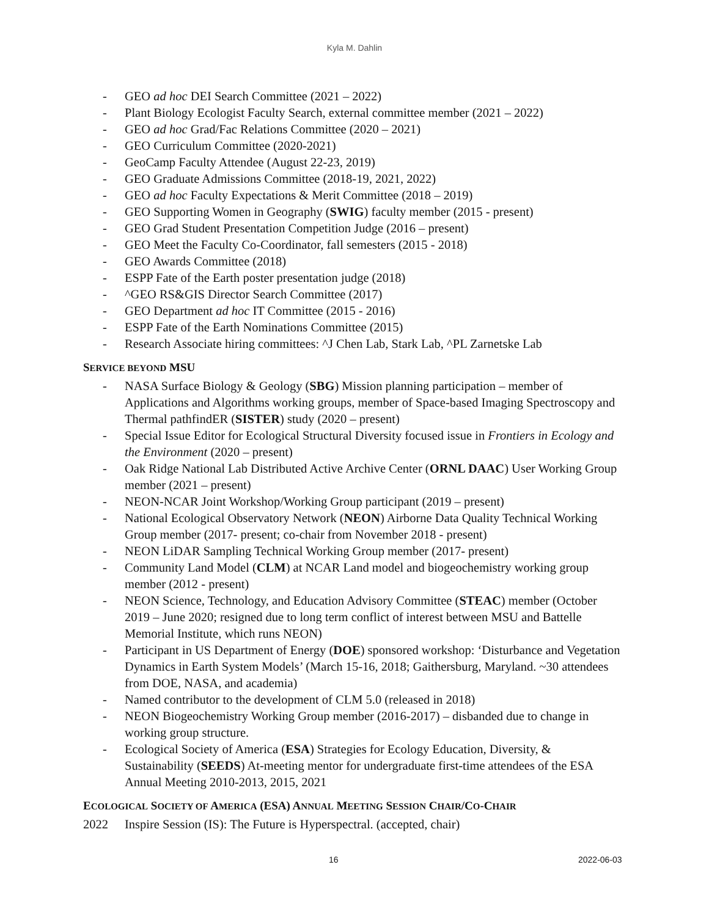Kyla M. Dahlin
- GEO ad hoc DEI Search Committee (2021 – 2022)
- Plant Biology Ecologist Faculty Search, external committee member (2021 – 2022)
- GEO ad hoc Grad/Fac Relations Committee (2020 – 2021)
- GEO Curriculum Committee (2020-2021)
- GeoCamp Faculty Attendee (August 22-23, 2019)
- GEO Graduate Admissions Committee (2018-19, 2021, 2022)
- GEO ad hoc Faculty Expectations & Merit Committee (2018 – 2019)
- GEO Supporting Women in Geography (SWIG) faculty member (2015 - present)
- GEO Grad Student Presentation Competition Judge (2016 – present)
- GEO Meet the Faculty Co-Coordinator, fall semesters (2015 - 2018)
- GEO Awards Committee (2018)
- ESPP Fate of the Earth poster presentation judge (2018)
- ^GEO RS&GIS Director Search Committee (2017)
- GEO Department ad hoc IT Committee (2015 - 2016)
- ESPP Fate of the Earth Nominations Committee (2015)
- Research Associate hiring committees: ^J Chen Lab, Stark Lab, ^PL Zarnetske Lab
SERVICE BEYOND MSU
- NASA Surface Biology & Geology (SBG) Mission planning participation – member of Applications and Algorithms working groups, member of Space-based Imaging Spectroscopy and Thermal pathfindER (SISTER) study (2020 – present)
- Special Issue Editor for Ecological Structural Diversity focused issue in Frontiers in Ecology and the Environment (2020 – present)
- Oak Ridge National Lab Distributed Active Archive Center (ORNL DAAC) User Working Group member (2021 – present)
- NEON-NCAR Joint Workshop/Working Group participant (2019 – present)
- National Ecological Observatory Network (NEON) Airborne Data Quality Technical Working Group member (2017- present; co-chair from November 2018 - present)
- NEON LiDAR Sampling Technical Working Group member (2017- present)
- Community Land Model (CLM) at NCAR Land model and biogeochemistry working group member (2012 - present)
- NEON Science, Technology, and Education Advisory Committee (STEAC) member (October 2019 – June 2020; resigned due to long term conflict of interest between MSU and Battelle Memorial Institute, which runs NEON)
- Participant in US Department of Energy (DOE) sponsored workshop: ‘Disturbance and Vegetation Dynamics in Earth System Models’ (March 15-16, 2018; Gaithersburg, Maryland. ~30 attendees from DOE, NASA, and academia)
- Named contributor to the development of CLM 5.0 (released in 2018)
- NEON Biogeochemistry Working Group member (2016-2017) – disbanded due to change in working group structure.
- Ecological Society of America (ESA) Strategies for Ecology Education, Diversity, & Sustainability (SEEDS) At-meeting mentor for undergraduate first-time attendees of the ESA Annual Meeting 2010-2013, 2015, 2021
ECOLOGICAL SOCIETY OF AMERICA (ESA) ANNUAL MEETING SESSION CHAIR/CO-CHAIR
2022 Inspire Session (IS): The Future is Hyperspectral. (accepted, chair)
16 2022-06-03